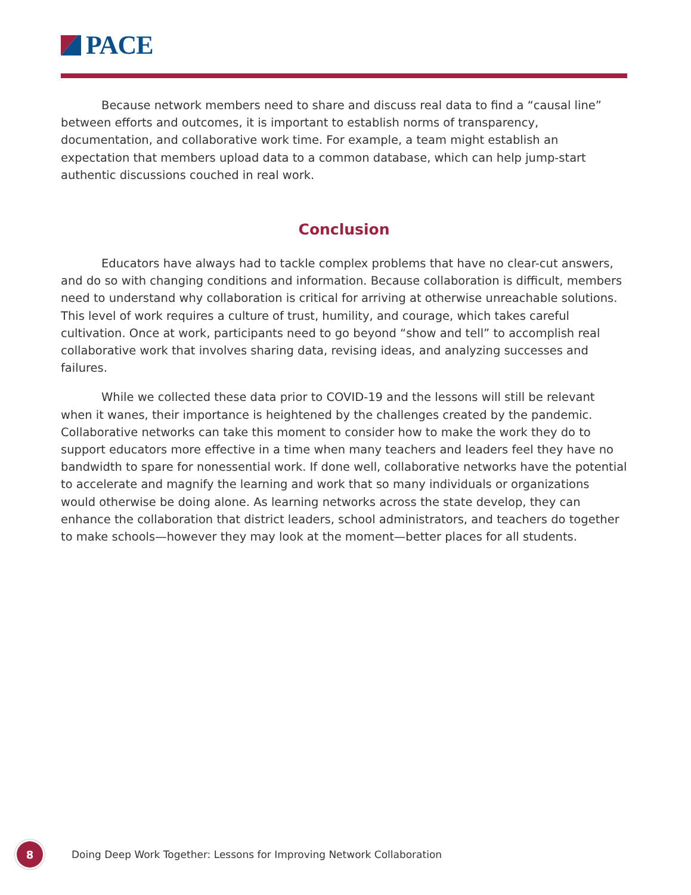PACE
Because network members need to share and discuss real data to find a “causal line” between efforts and outcomes, it is important to establish norms of transparency, documentation, and collaborative work time. For example, a team might establish an expectation that members upload data to a common database, which can help jump-start authentic discussions couched in real work.
Conclusion
Educators have always had to tackle complex problems that have no clear-cut answers, and do so with changing conditions and information. Because collaboration is difficult, members need to understand why collaboration is critical for arriving at otherwise unreachable solutions. This level of work requires a culture of trust, humility, and courage, which takes careful cultivation. Once at work, participants need to go beyond “show and tell” to accomplish real collaborative work that involves sharing data, revising ideas, and analyzing successes and failures.
While we collected these data prior to COVID-19 and the lessons will still be relevant when it wanes, their importance is heightened by the challenges created by the pandemic. Collaborative networks can take this moment to consider how to make the work they do to support educators more effective in a time when many teachers and leaders feel they have no bandwidth to spare for nonessential work. If done well, collaborative networks have the potential to accelerate and magnify the learning and work that so many individuals or organizations would otherwise be doing alone. As learning networks across the state develop, they can enhance the collaboration that district leaders, school administrators, and teachers do together to make schools—however they may look at the moment—better places for all students.
8
Doing Deep Work Together: Lessons for Improving Network Collaboration